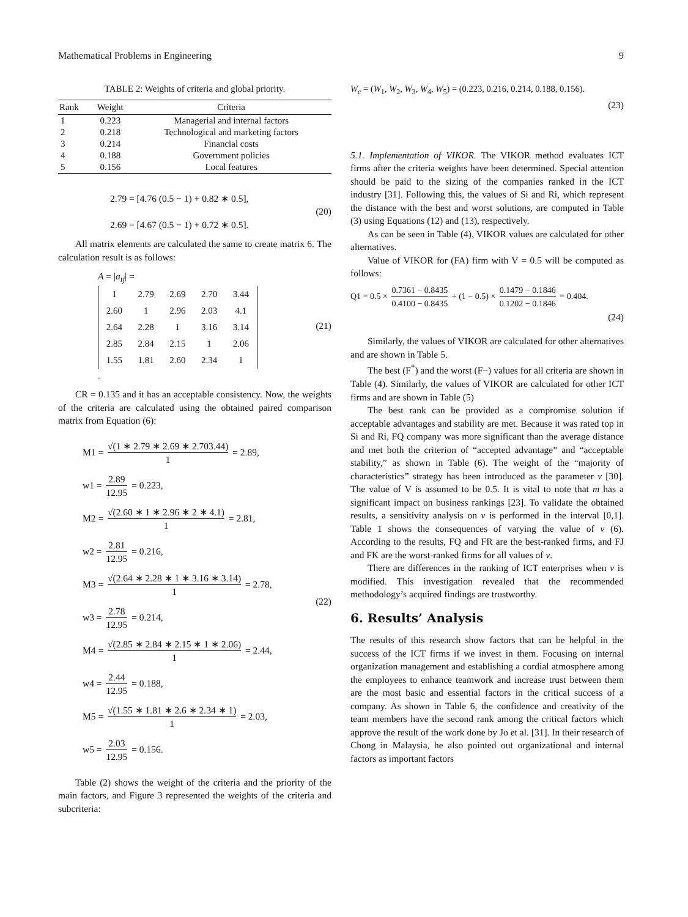Mathematical Problems in Engineering 9
TABLE 2: Weights of criteria and global priority.
| Rank | Weight | Criteria |
| --- | --- | --- |
| 1 | 0.223 | Managerial and internal factors |
| 2 | 0.218 | Technological and marketing factors |
| 3 | 0.214 | Financial costs |
| 4 | 0.188 | Government policies |
| 5 | 0.156 | Local features |
2.79 = [4.76 (0.5 − 1) + 0.82 ∗ 0.5],
2.69 = [4.67 (0.5 − 1) + 0.72 ∗ 0.5].
(20)
All matrix elements are calculated the same to create matrix 6. The calculation result is as follows:
A = |a<sub>ij</sub>| =
| 1 | 2.79 | 2.69 | 2.70 | 3.44 |
| 2.60 | 1 | 2.96 | 2.03 | 4.1 |
| 2.64 | 2.28 | 1 | 3.16 | 3.14 |
| 2.85 | 2.84 | 2.15 | 1 | 2.06 |
| 1.55 | 1.81 | 2.60 | 2.34 | 1 |
.
(21)
CR = 0.135 and it has an acceptable consistency. Now, the weights of the criteria are calculated using the obtained paired comparison matrix from Equation (6):
M1 = √(1 ∗ 2.79 ∗ 2.69 ∗ 2.703.44) 1 = 2.89,
w1 = 2.89 12.95 = 0.223,
M2 = √(2.60 ∗ 1 ∗ 2.96 ∗ 2 ∗ 4.1) 1 = 2.81,
w2 = 2.81 12.95 = 0.216,
M3 = √(2.64 ∗ 2.28 ∗ 1 ∗ 3.16 ∗ 3.14) 1 = 2.78,
w3 = 2.78 12.95 = 0.214,
M4 = √(2.85 ∗ 2.84 ∗ 2.15 ∗ 1 ∗ 2.06) 1 = 2.44,
w4 = 2.44 12.95 = 0.188,
M5 = √(1.55 ∗ 1.81 ∗ 2.6 ∗ 2.34 ∗ 1) 1 = 2.03,
w5 = 2.03 12.95 = 0.156.
(22)
Table (2) shows the weight of the criteria and the priority of the main factors, and Figure 3 represented the weights of the criteria and subcriteria:
W<sub>c</sub> = (W<sub>1</sub>, W<sub>2</sub>, W<sub>3</sub>, W<sub>4</sub>, W<sub>5</sub>) = (0.223, 0.216, 0.214, 0.188, 0.156).
(23)
5.1. Implementation of VIKOR. The VIKOR method evaluates ICT firms after the criteria weights have been determined. Special attention should be paid to the sizing of the companies ranked in the ICT industry [31]. Following this, the values of Si and Ri, which represent the distance with the best and worst solutions, are computed in Table (3) using Equations (12) and (13), respectively.
As can be seen in Table (4), VIKOR values are calculated for other alternatives.
Value of VIKOR for (FA) firm with V = 0.5 will be computed as follows:
Q1 = 0.5 × 0.7361 − 0.8435 0.4100 − 0.8435 + (1 − 0.5) × 0.1479 − 0.1846 0.1202 − 0.1846 = 0.404.
(24)
Similarly, the values of VIKOR are calculated for other alternatives and are shown in Table 5.
The best (F<sup>*</sup>) and the worst (F−) values for all criteria are shown in Table (4). Similarly, the values of VIKOR are calculated for other ICT firms and are shown in Table (5)
The best rank can be provided as a compromise solution if acceptable advantages and stability are met. Because it was rated top in Si and Ri, FQ company was more significant than the average distance and met both the criterion of “accepted advantage” and “acceptable stability,” as shown in Table (6). The weight of the “majority of characteristics” strategy has been introduced as the parameter v [30]. The value of V is assumed to be 0.5. It is vital to note that m has a significant impact on business rankings [23]. To validate the obtained results, a sensitivity analysis on v is performed in the interval [0,1]. Table 1 shows the consequences of varying the value of v (6). According to the results, FQ and FR are the best-ranked firms, and FJ and FK are the worst-ranked firms for all values of v.
There are differences in the ranking of ICT enterprises when v is modified. This investigation revealed that the recommended methodology’s acquired findings are trustworthy.
6. Results’ Analysis
The results of this research show factors that can be helpful in the success of the ICT firms if we invest in them. Focusing on internal organization management and establishing a cordial atmosphere among the employees to enhance teamwork and increase trust between them are the most basic and essential factors in the critical success of a company. As shown in Table 6, the confidence and creativity of the team members have the second rank among the critical factors which approve the result of the work done by Jo et al. [31]. In their research of Chong in Malaysia, he also pointed out organizational and internal factors as important factors